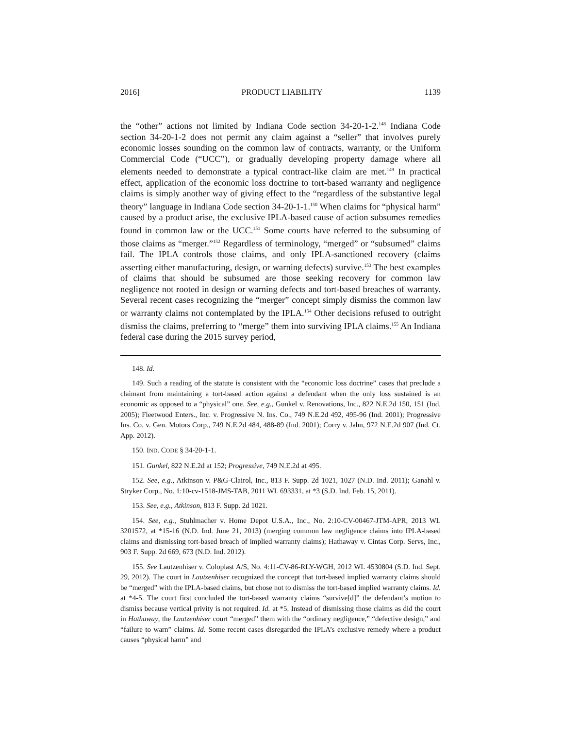2016] PRODUCT LIABILITY 1139
the “other” actions not limited by Indiana Code section 34-20-1-2.<sup>148</sup> Indiana Code section 34-20-1-2 does not permit any claim against a “seller” that involves purely economic losses sounding on the common law of contracts, warranty, or the Uniform Commercial Code (“UCC”), or gradually developing property damage where all elements needed to demonstrate a typical contract-like claim are met.<sup>149</sup> In practical effect, application of the economic loss doctrine to tort-based warranty and negligence claims is simply another way of giving effect to the “regardless of the substantive legal theory” language in Indiana Code section 34-20-1-1.<sup>150</sup> When claims for “physical harm” caused by a product arise, the exclusive IPLA-based cause of action subsumes remedies found in common law or the UCC.<sup>151</sup> Some courts have referred to the subsuming of those claims as “merger.”<sup>152</sup> Regardless of terminology, “merged” or “subsumed” claims fail. The IPLA controls those claims, and only IPLA-sanctioned recovery (claims asserting either manufacturing, design, or warning defects) survive.<sup>153</sup> The best examples of claims that should be subsumed are those seeking recovery for common law negligence not rooted in design or warning defects and tort-based breaches of warranty. Several recent cases recognizing the “merger” concept simply dismiss the common law or warranty claims not contemplated by the IPLA.<sup>154</sup> Other decisions refused to outright dismiss the claims, preferring to “merge” them into surviving IPLA claims.<sup>155</sup> An Indiana federal case during the 2015 survey period,
148. Id.
149. Such a reading of the statute is consistent with the “economic loss doctrine” cases that preclude a claimant from maintaining a tort-based action against a defendant when the only loss sustained is an economic as opposed to a “physical” one. See, e.g., Gunkel v. Renovations, Inc., 822 N.E.2d 150, 151 (Ind. 2005); Fleetwood Enters., Inc. v. Progressive N. Ins. Co., 749 N.E.2d 492, 495-96 (Ind. 2001); Progressive Ins. Co. v. Gen. Motors Corp., 749 N.E.2d 484, 488-89 (Ind. 2001); Corry v. Jahn, 972 N.E.2d 907 (Ind. Ct. App. 2012).
150. IND. CODE § 34-20-1-1.
151. Gunkel, 822 N.E.2d at 152; Progressive, 749 N.E.2d at 495.
152. See, e.g., Atkinson v. P&G-Clairol, Inc., 813 F. Supp. 2d 1021, 1027 (N.D. Ind. 2011); Ganahl v. Stryker Corp., No. 1:10-cv-1518-JMS-TAB, 2011 WL 693331, at *3 (S.D. Ind. Feb. 15, 2011).
153. See, e.g., Atkinson, 813 F. Supp. 2d 1021.
154. See, e.g., Stuhlmacher v. Home Depot U.S.A., Inc., No. 2:10-CV-00467-JTM-APR, 2013 WL 3201572, at *15-16 (N.D. Ind. June 21, 2013) (merging common law negligence claims into IPLA-based claims and dismissing tort-based breach of implied warranty claims); Hathaway v. Cintas Corp. Servs, Inc., 903 F. Supp. 2d 669, 673 (N.D. Ind. 2012).
155. See Lautzenhiser v. Coloplast A/S, No. 4:11-CV-86-RLY-WGH, 2012 WL 4530804 (S.D. Ind. Sept. 29, 2012). The court in Lautzenhiser recognized the concept that tort-based implied warranty claims should be “merged” with the IPLA-based claims, but chose not to dismiss the tort-based implied warranty claims. Id. at *4-5. The court first concluded the tort-based warranty claims “survive[d]” the defendant’s motion to dismiss because vertical privity is not required. Id. at *5. Instead of dismissing those claims as did the court in Hathaway, the Lautzenhiser court “merged” them with the “ordinary negligence,” “defective design,” and “failure to warn” claims. Id. Some recent cases disregarded the IPLA’s exclusive remedy where a product causes “physical harm” and